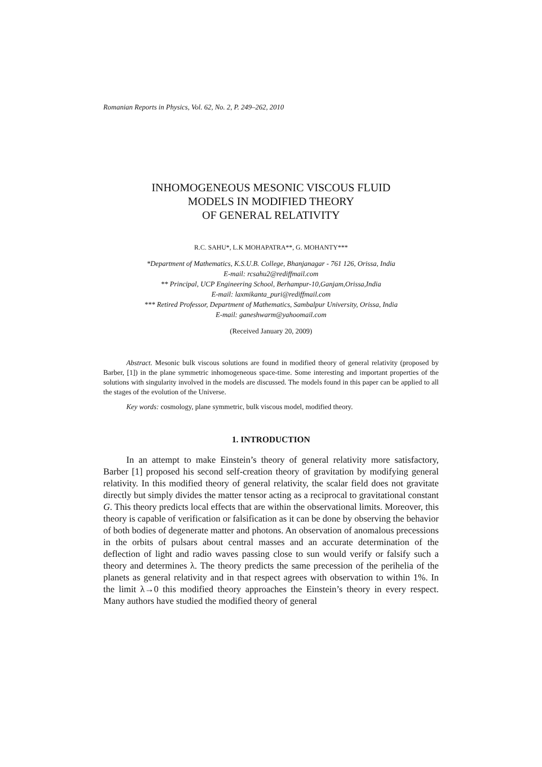Romanian Reports in Physics, Vol. 62, No. 2, P. 249–262, 2010
INHOMOGENEOUS MESONIC VISCOUS FLUID
MODELS IN MODIFIED THEORY
OF GENERAL RELATIVITY
R.C. SAHU*, L.K MOHAPATRA**, G. MOHANTY***
*Department of Mathematics, K.S.U.B. College, Bhanjanagar - 761 126, Orissa, India
E-mail: rcsahu2@rediffmail.com
** Principal, UCP Engineering School, Berhampur-10,Ganjam,Orissa,India
E-mail: laxmikanta_puri@rediffmail.com
*** Retired Professor, Department of Mathematics, Sambalpur University, Orissa, India
E-mail: ganeshwarm@yahoomail.com
(Received January 20, 2009)
Abstract. Mesonic bulk viscous solutions are found in modified theory of general relativity (proposed by Barber, [1]) in the plane symmetric inhomogeneous space-time. Some interesting and important properties of the solutions with singularity involved in the models are discussed. The models found in this paper can be applied to all the stages of the evolution of the Universe.
Key words: cosmology, plane symmetric, bulk viscous model, modified theory.
1. INTRODUCTION
In an attempt to make Einstein’s theory of general relativity more satisfactory, Barber [1] proposed his second self-creation theory of gravitation by modifying general relativity. In this modified theory of general relativity, the scalar field does not gravitate directly but simply divides the matter tensor acting as a reciprocal to gravitational constant G. This theory predicts local effects that are within the observational limits. Moreover, this theory is capable of verification or falsification as it can be done by observing the behavior of both bodies of degenerate matter and photons. An observation of anomalous precessions in the orbits of pulsars about central masses and an accurate determination of the deflection of light and radio waves passing close to sun would verify or falsify such a theory and determines λ. The theory predicts the same precession of the perihelia of the planets as general relativity and in that respect agrees with observation to within 1%. In the limit λ→0 this modified theory approaches the Einstein’s theory in every respect. Many authors have studied the modified theory of general